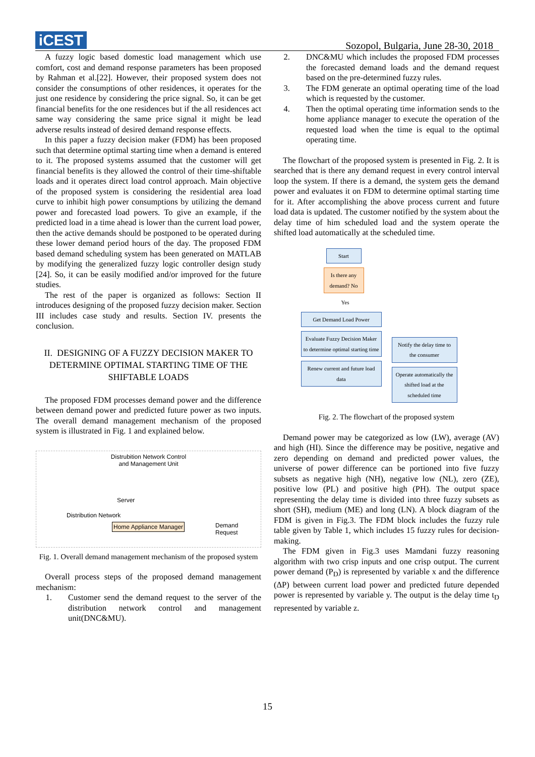iCEST
Sozopol, Bulgaria, June 28-30, 2018
A fuzzy logic based domestic load management which use comfort, cost and demand response parameters has been proposed by Rahman et al.[22]. However, their proposed system does not consider the consumptions of other residences, it operates for the just one residence by considering the price signal. So, it can be get financial benefits for the one residences but if the all residences act same way considering the same price signal it might be lead adverse results instead of desired demand response effects.
In this paper a fuzzy decision maker (FDM) has been proposed such that determine optimal starting time when a demand is entered to it. The proposed systems assumed that the customer will get financial benefits is they allowed the control of their time-shiftable loads and it operates direct load control approach. Main objective of the proposed system is considering the residential area load curve to inhibit high power consumptions by utilizing the demand power and forecasted load powers. To give an example, if the predicted load in a time ahead is lower than the current load power, then the active demands should be postponed to be operated during these lower demand period hours of the day. The proposed FDM based demand scheduling system has been generated on MATLAB by modifying the generalized fuzzy logic controller design study [24]. So, it can be easily modified and/or improved for the future studies.
The rest of the paper is organized as follows: Section II introduces designing of the proposed fuzzy decision maker. Section III includes case study and results. Section IV. presents the conclusion.
II. DESIGNING OF A FUZZY DECISION MAKER TO DETERMINE OPTIMAL STARTING TIME OF THE SHIFTABLE LOADS
The proposed FDM processes demand power and the difference between demand power and predicted future power as two inputs. The overall demand management mechanism of the proposed system is illustrated in Fig. 1 and explained below.
Distrubition Network Control
and Management Unit
Server
Distribution Network
Home Appliance Manager
Demand
Request
Fig. 1. Overall demand management mechanism of the proposed system
Overall process steps of the proposed demand management mechanism:
1. Customer send the demand request to the server of the distribution network control and management unit(DNC&MU).
2. DNC&MU which includes the proposed FDM processes the forecasted demand loads and the demand request based on the pre-determined fuzzy rules.
3. The FDM generate an optimal operating time of the load which is requested by the customer.
4. Then the optimal operating time information sends to the home appliance manager to execute the operation of the requested load when the time is equal to the optimal operating time.
The flowchart of the proposed system is presented in Fig. 2. It is searched that is there any demand request in every control interval loop the system. If there is a demand, the system gets the demand power and evaluates it on FDM to determine optimal starting time for it. After accomplishing the above process current and future load data is updated. The customer notified by the system about the delay time of him scheduled load and the system operate the shifted load automatically at the scheduled time.
Start
Is there any demand? No
Yes
Get Demand Load Power
Evaluate Fuzzy Decision Maker to determine optimal starting time
Renew current and future load data
Notify the delay time to the consumer
Operate automatically the shifted load at the scheduled time
Fig. 2. The flowchart of the proposed system
Demand power may be categorized as low (LW), average (AV) and high (HI). Since the difference may be positive, negative and zero depending on demand and predicted power values, the universe of power difference can be portioned into five fuzzy subsets as negative high (NH), negative low (NL), zero (ZE), positive low (PL) and positive high (PH). The output space representing the delay time is divided into three fuzzy subsets as short (SH), medium (ME) and long (LN). A block diagram of the FDM is given in Fig.3. The FDM block includes the fuzzy rule table given by Table 1, which includes 15 fuzzy rules for decision-making.
The FDM given in Fig.3 uses Mamdani fuzzy reasoning algorithm with two crisp inputs and one crisp output. The current power demand (P<sub>D</sub>) is represented by variable x and the difference (ΔP) between current load power and predicted future depended power is represented by variable y. The output is the delay time t<sub>D</sub> represented by variable z.
15